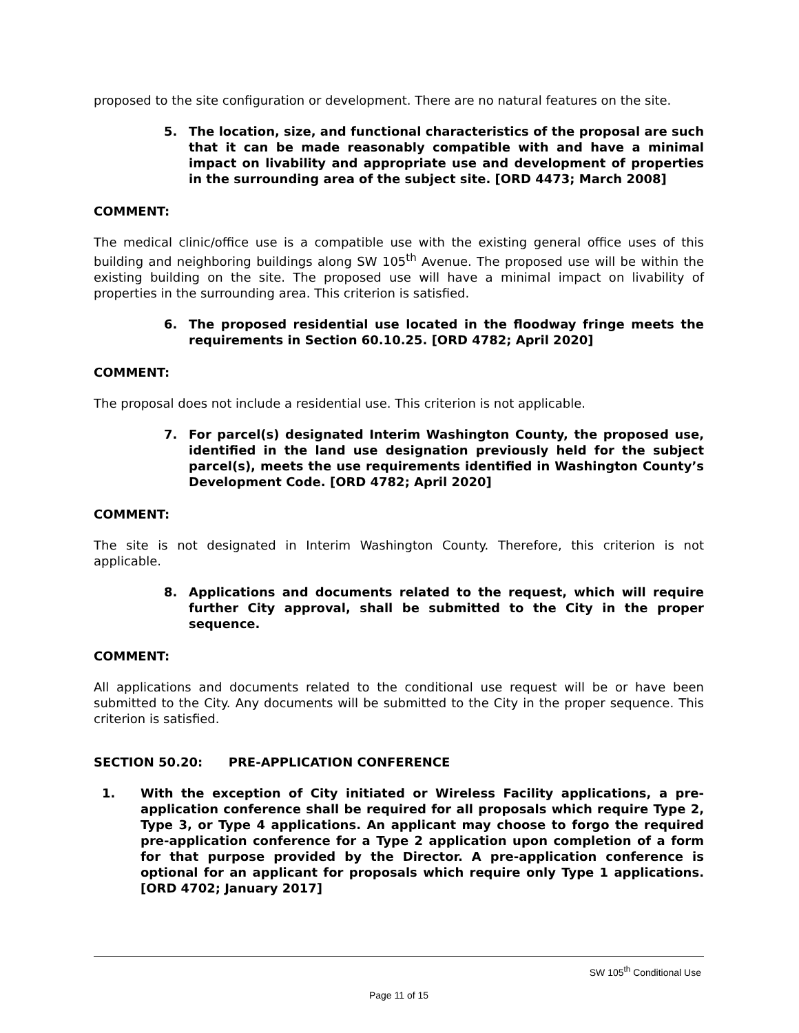proposed to the site configuration or development. There are no natural features on the site.
5. The location, size, and functional characteristics of the proposal are such that it can be made reasonably compatible with and have a minimal impact on livability and appropriate use and development of properties in the surrounding area of the subject site. [ORD 4473; March 2008]
COMMENT:
The medical clinic/office use is a compatible use with the existing general office uses of this building and neighboring buildings along SW 105<sup>th</sup> Avenue. The proposed use will be within the existing building on the site. The proposed use will have a minimal impact on livability of properties in the surrounding area. This criterion is satisfied.
6. The proposed residential use located in the floodway fringe meets the requirements in Section 60.10.25. [ORD 4782; April 2020]
COMMENT:
The proposal does not include a residential use. This criterion is not applicable.
7. For parcel(s) designated Interim Washington County, the proposed use, identified in the land use designation previously held for the subject parcel(s), meets the use requirements identified in Washington County’s Development Code. [ORD 4782; April 2020]
COMMENT:
The site is not designated in Interim Washington County. Therefore, this criterion is not applicable.
8. Applications and documents related to the request, which will require further City approval, shall be submitted to the City in the proper sequence.
COMMENT:
All applications and documents related to the conditional use request will be or have been submitted to the City. Any documents will be submitted to the City in the proper sequence. This criterion is satisfied.
SECTION 50.20: PRE-APPLICATION CONFERENCE
1. With the exception of City initiated or Wireless Facility applications, a pre-application conference shall be required for all proposals which require Type 2, Type 3, or Type 4 applications. An applicant may choose to forgo the required pre-application conference for a Type 2 application upon completion of a form for that purpose provided by the Director. A pre-application conference is optional for an applicant for proposals which require only Type 1 applications. [ORD 4702; January 2017]
SW 105<sup>th</sup> Conditional Use
Page 11 of 15